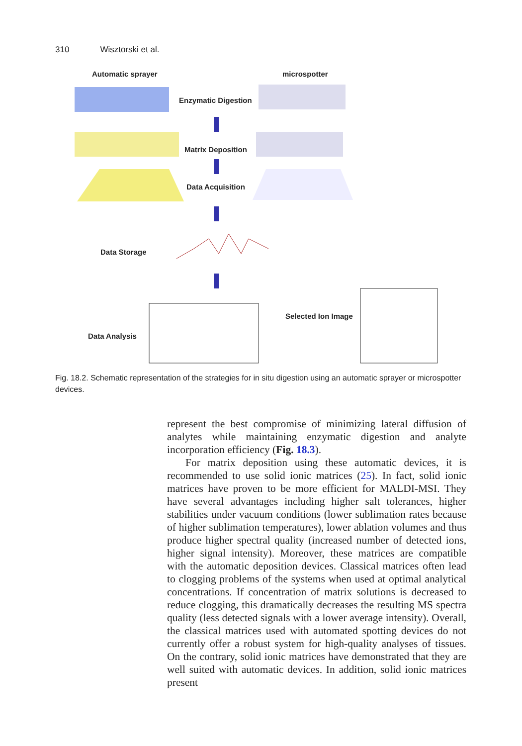310 Wisztorski et al.
Automatic sprayer microspotter
Enzymatic Digestion
Matrix Deposition
Data Acquisition
Data Storage
Data Analysis
Selected Ion Image
Fig. 18.2. Schematic representation of the strategies for in situ digestion using an automatic sprayer or microspotter devices.
represent the best compromise of minimizing lateral diffusion of analytes while maintaining enzymatic digestion and analyte incorporation efficiency (Fig. 18.3).
For matrix deposition using these automatic devices, it is recommended to use solid ionic matrices (25). In fact, solid ionic matrices have proven to be more efficient for MALDI-MSI. They have several advantages including higher salt tolerances, higher stabilities under vacuum conditions (lower sublimation rates because of higher sublimation temperatures), lower ablation volumes and thus produce higher spectral quality (increased number of detected ions, higher signal intensity). Moreover, these matrices are compatible with the automatic deposition devices. Classical matrices often lead to clogging problems of the systems when used at optimal analytical concentrations. If concentration of matrix solutions is decreased to reduce clogging, this dramatically decreases the resulting MS spectra quality (less detected signals with a lower average intensity). Overall, the classical matrices used with automated spotting devices do not currently offer a robust system for high-quality analyses of tissues. On the contrary, solid ionic matrices have demonstrated that they are well suited with automatic devices. In addition, solid ionic matrices present